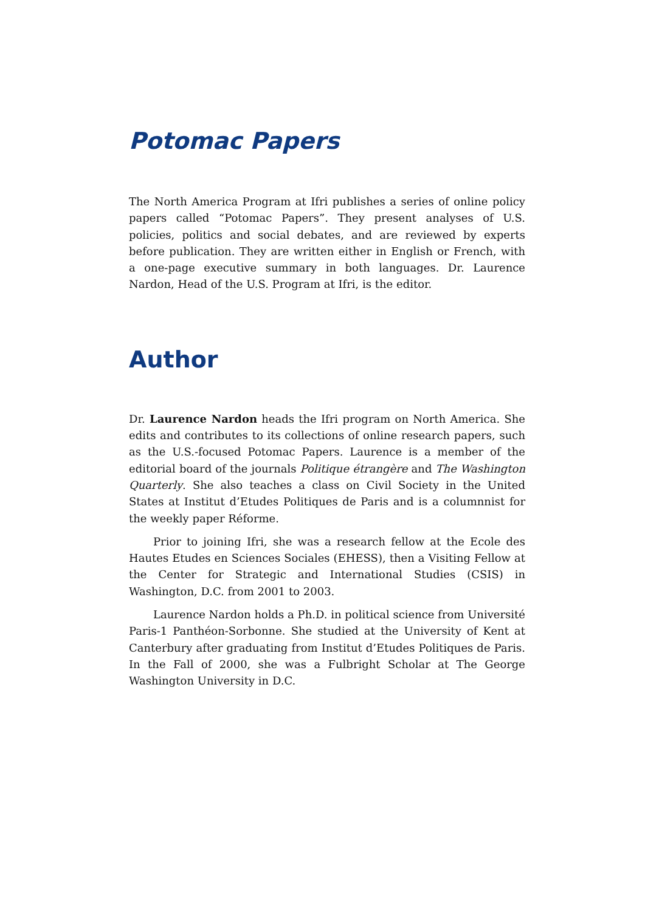Potomac Papers
The North America Program at Ifri publishes a series of online policy papers called “Potomac Papers”. They present analyses of U.S. policies, politics and social debates, and are reviewed by experts before publication. They are written either in English or French, with a one-page executive summary in both languages. Dr. Laurence Nardon, Head of the U.S. Program at Ifri, is the editor.
Author
Dr. Laurence Nardon heads the Ifri program on North America. She edits and contributes to its collections of online research papers, such as the U.S.-focused Potomac Papers. Laurence is a member of the editorial board of the journals Politique étrangère and The Washington Quarterly. She also teaches a class on Civil Society in the United States at Institut d’Etudes Politiques de Paris and is a columnnist for the weekly paper Réforme.
Prior to joining Ifri, she was a research fellow at the Ecole des Hautes Etudes en Sciences Sociales (EHESS), then a Visiting Fellow at the Center for Strategic and International Studies (CSIS) in Washington, D.C. from 2001 to 2003.
Laurence Nardon holds a Ph.D. in political science from Université Paris-1 Panthéon-Sorbonne. She studied at the University of Kent at Canterbury after graduating from Institut d’Etudes Politiques de Paris. In the Fall of 2000, she was a Fulbright Scholar at The George Washington University in D.C.